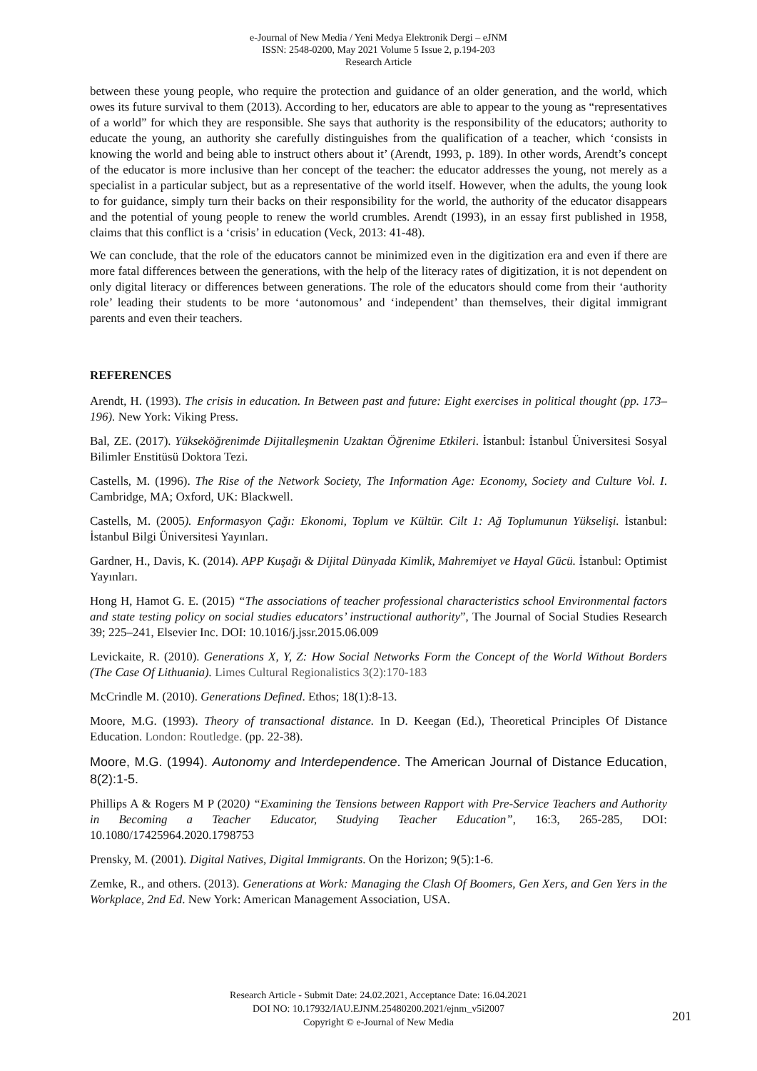e-Journal of New Media / Yeni Medya Elektronik Dergi – eJNM
ISSN: 2548-0200, May 2021 Volume 5 Issue 2, p.194-203
Research Article
between these young people, who require the protection and guidance of an older generation, and the world, which owes its future survival to them (2013). According to her, educators are able to appear to the young as “representatives of a world” for which they are responsible. She says that authority is the responsibility of the educators; authority to educate the young, an authority she carefully distinguishes from the qualification of a teacher, which ‘consists in knowing the world and being able to instruct others about it’ (Arendt, 1993, p. 189). In other words, Arendt’s concept of the educator is more inclusive than her concept of the teacher: the educator addresses the young, not merely as a specialist in a particular subject, but as a representative of the world itself. However, when the adults, the young look to for guidance, simply turn their backs on their responsibility for the world, the authority of the educator disappears and the potential of young people to renew the world crumbles. Arendt (1993), in an essay first published in 1958, claims that this conflict is a ‘crisis’ in education (Veck, 2013: 41-48).
We can conclude, that the role of the educators cannot be minimized even in the digitization era and even if there are more fatal differences between the generations, with the help of the literacy rates of digitization, it is not dependent on only digital literacy or differences between generations. The role of the educators should come from their ‘authority role’ leading their students to be more ‘autonomous’ and ‘independent’ than themselves, their digital immigrant parents and even their teachers.
REFERENCES
Arendt, H. (1993). The crisis in education. In Between past and future: Eight exercises in political thought (pp. 173–196). New York: Viking Press.
Bal, ZE. (2017). Yükseköğrenimde Dijitalleşmenin Uzaktan Öğrenime Etkileri. İstanbul: İstanbul Üniversitesi Sosyal Bilimler Enstitüsü Doktora Tezi.
Castells, M. (1996). The Rise of the Network Society, The Information Age: Economy, Society and Culture Vol. I. Cambridge, MA; Oxford, UK: Blackwell.
Castells, M. (2005). Enformasyon Çağı: Ekonomi, Toplum ve Kültür. Cilt 1: Ağ Toplumunun Yükselişi. İstanbul: İstanbul Bilgi Üniversitesi Yayınları.
Gardner, H., Davis, K. (2014). APP Kuşağı & Dijital Dünyada Kimlik, Mahremiyet ve Hayal Gücü. İstanbul: Optimist Yayınları.
Hong H, Hamot G. E. (2015) “The associations of teacher professional characteristics school Environmental factors and state testing policy on social studies educators’ instructional authority”, The Journal of Social Studies Research 39; 225–241, Elsevier Inc. DOI: 10.1016/j.jssr.2015.06.009
Levickaite, R. (2010). Generations X, Y, Z: How Social Networks Form the Concept of the World Without Borders (The Case Of Lithuania). Limes Cultural Regionalistics 3(2):170-183
McCrindle M. (2010). Generations Defined. Ethos; 18(1):8-13.
Moore, M.G. (1993). Theory of transactional distance. In D. Keegan (Ed.), Theoretical Principles Of Distance Education. London: Routledge. (pp. 22-38).
Moore, M.G. (1994). Autonomy and Interdependence. The American Journal of Distance Education, 8(2):1-5.
Phillips A & Rogers M P (2020) “Examining the Tensions between Rapport with Pre-Service Teachers and Authority in Becoming a Teacher Educator, Studying Teacher Education”, 16:3, 265-285, DOI: 10.1080/17425964.2020.1798753
Prensky, M. (2001). Digital Natives, Digital Immigrants. On the Horizon; 9(5):1-6.
Zemke, R., and others. (2013). Generations at Work: Managing the Clash Of Boomers, Gen Xers, and Gen Yers in the Workplace, 2nd Ed. New York: American Management Association, USA.
Research Article - Submit Date: 24.02.2021, Acceptance Date: 16.04.2021
DOI NO: 10.17932/IAU.EJNM.25480200.2021/ejnm_v5i2007
Copyright © e-Journal of New Media
201